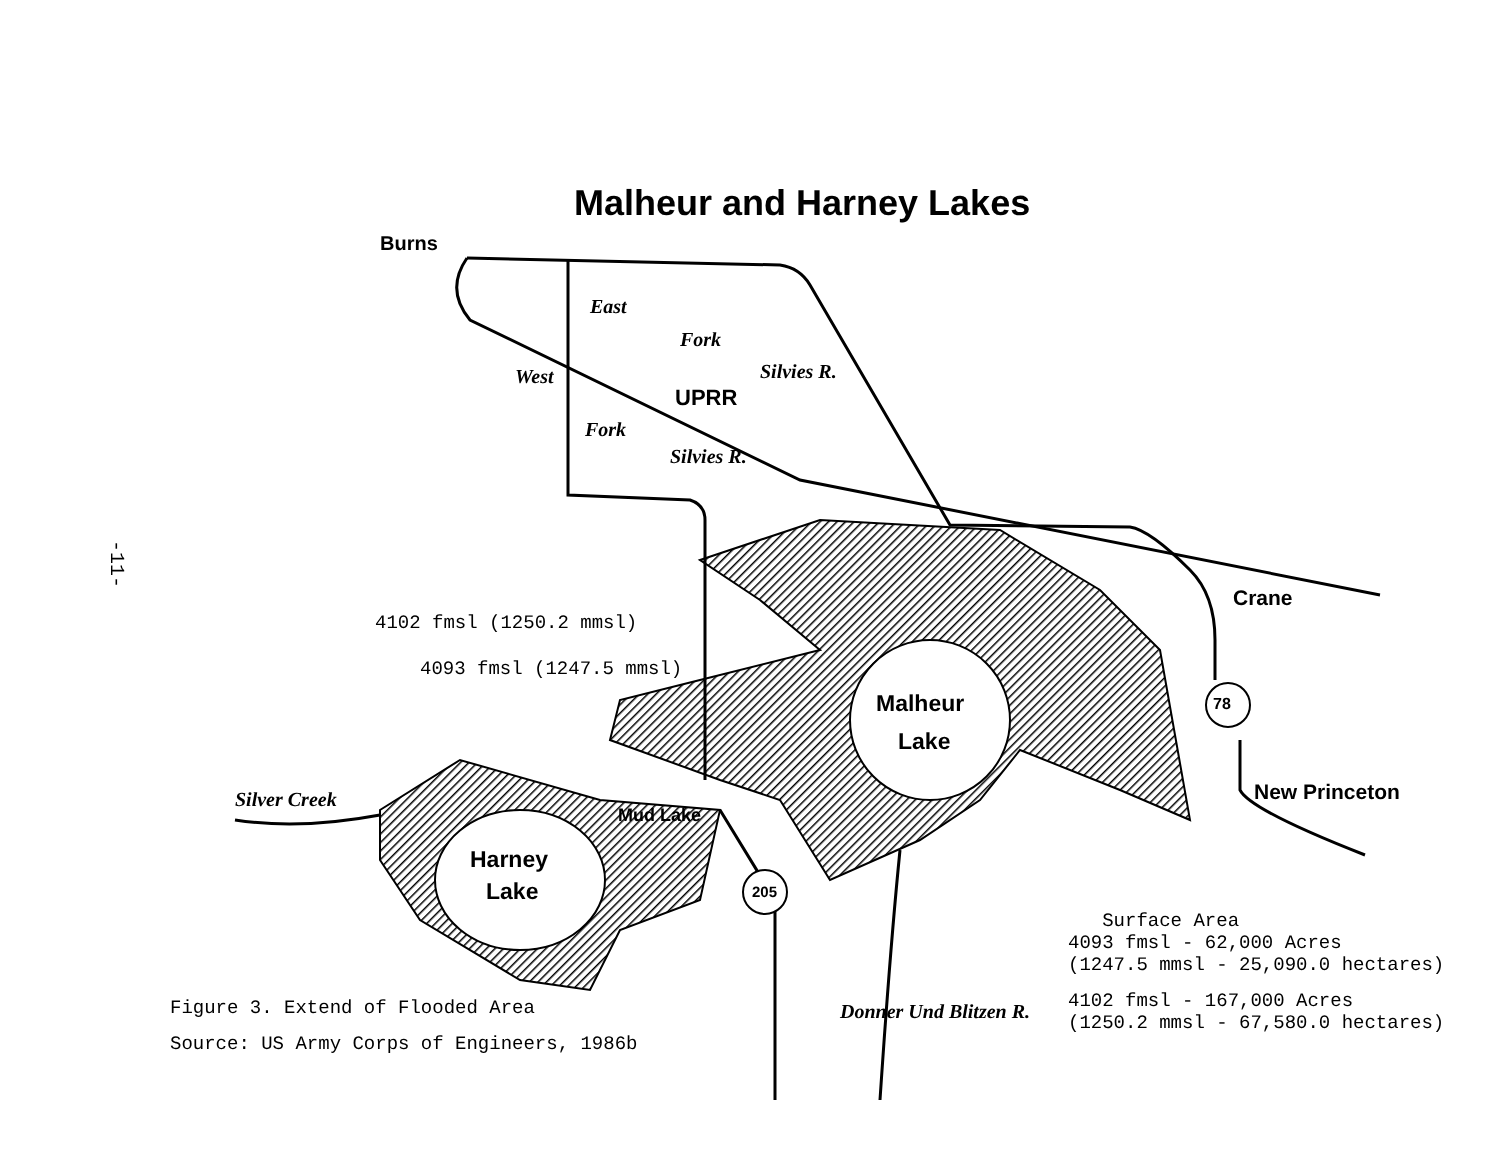-11-
Malheur and Harney Lakes
Burns
East
Fork
Silvies R.
UPRR
West
Fork
Silvies R.
Crane
4102 fmsl (1250.2 mmsl)
4093 fmsl (1247.5 mmsl)
Malheur
Lake
78
New Princeton
Silver Creek
Mud Lake
Harney
Lake 205
Donner Und Blitzen R.
Surface Area
4093 fmsl - 62,000 Acres
(1247.5 mmsl - 25,090.0 hectares)
4102 fmsl - 167,000 Acres
(1250.2 mmsl - 67,580.0 hectares)
Figure 3. Extend of Flooded Area
Source: US Army Corps of Engineers, 1986b